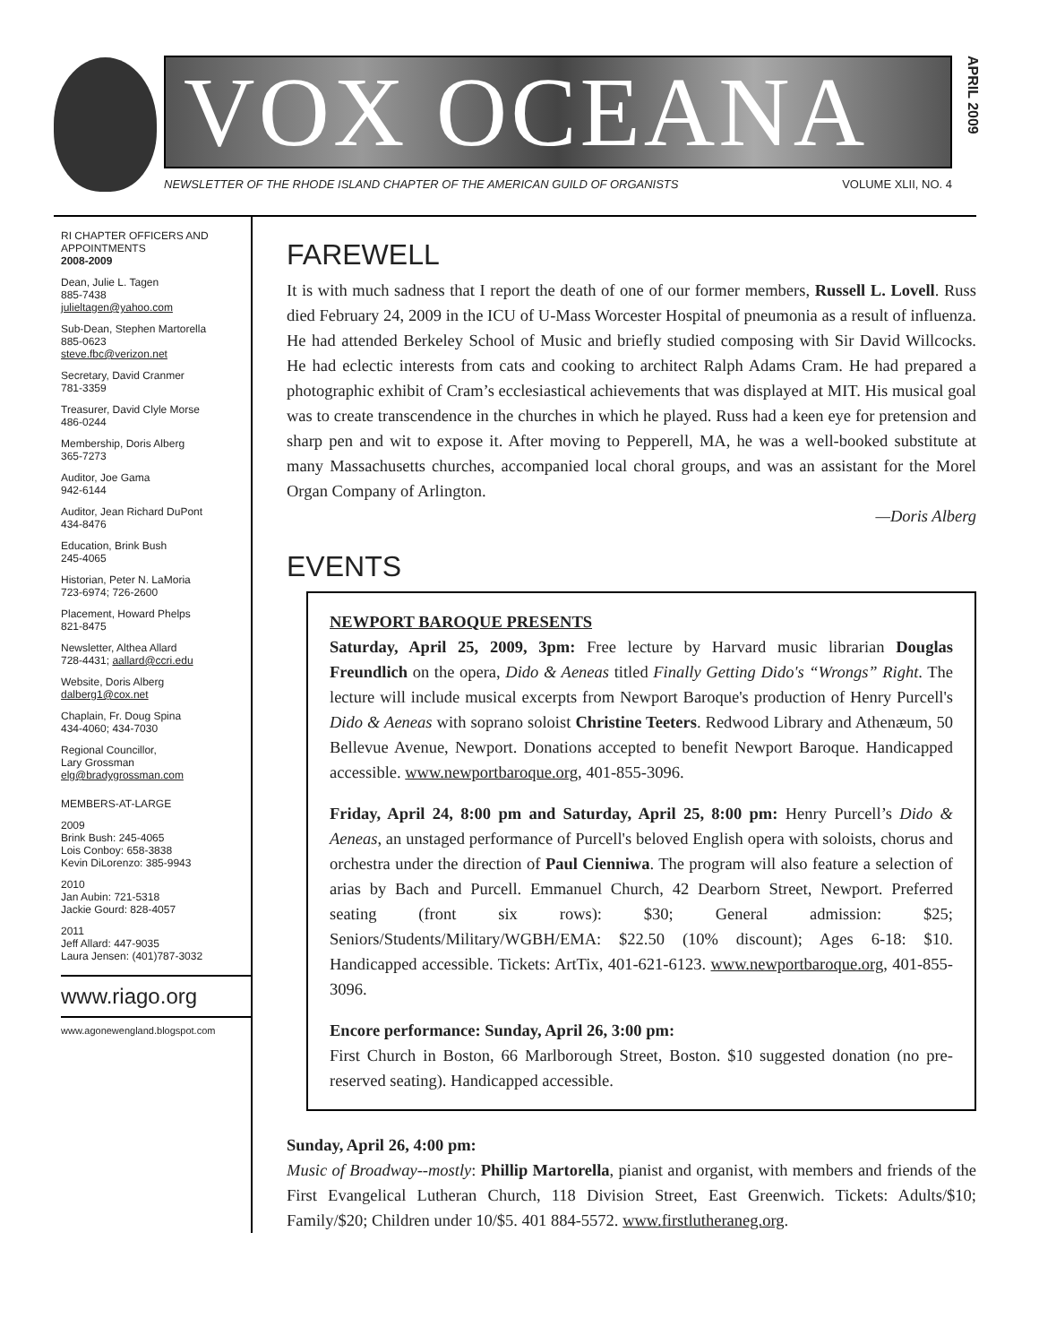VOX OCEANA
NEWSLETTER OF THE RHODE ISLAND CHAPTER OF THE AMERICAN GUILD OF ORGANISTS VOLUME XLII, NO. 4
APRIL 2009
RI CHAPTER OFFICERS AND APPOINTMENTS
2008-2009
Dean, Julie L. Tagen
885-7438
julieltagen@yahoo.com
Sub-Dean, Stephen Martorella
885-0623
steve.fbc@verizon.net
Secretary, David Cranmer
781-3359
Treasurer, David Clyle Morse
486-0244
Membership, Doris Alberg
365-7273
Auditor, Joe Gama
942-6144
Auditor, Jean Richard DuPont
434-8476
Education, Brink Bush
245-4065
Historian, Peter N. LaMoria
723-6974; 726-2600
Placement, Howard Phelps
821-8475
Newsletter, Althea Allard
728-4431; aallard@ccri.edu
Website, Doris Alberg
dalberg1@cox.net
Chaplain, Fr. Doug Spina
434-4060; 434-7030
Regional Councillor,
Lary Grossman
elg@bradygrossman.com
MEMBERS-AT-LARGE
2009
Brink Bush: 245-4065
Lois Conboy: 658-3838
Kevin DiLorenzo: 385-9943
2010
Jan Aubin: 721-5318
Jackie Gourd: 828-4057
2011
Jeff Allard: 447-9035
Laura Jensen: (401)787-3032
www.riago.org
www.agonewengland.blogspot.com
FAREWELL
It is with much sadness that I report the death of one of our former members, Russell L. Lovell. Russ died February 24, 2009 in the ICU of U-Mass Worcester Hospital of pneumonia as a result of influenza. He had attended Berkeley School of Music and briefly studied composing with Sir David Willcocks. He had eclectic interests from cats and cooking to architect Ralph Adams Cram. He had prepared a photographic exhibit of Cram’s ecclesiastical achievements that was displayed at MIT. His musical goal was to create transcendence in the churches in which he played. Russ had a keen eye for pretension and sharp pen and wit to expose it. After moving to Pepperell, MA, he was a well-booked substitute at many Massachusetts churches, accompanied local choral groups, and was an assistant for the Morel Organ Company of Arlington.
—Doris Alberg
EVENTS
NEWPORT BAROQUE PRESENTS
Saturday, April 25, 2009, 3pm: Free lecture by Harvard music librarian Douglas Freundlich on the opera, Dido & Aeneas titled Finally Getting Dido's “Wrongs” Right. The lecture will include musical excerpts from Newport Baroque's production of Henry Purcell's Dido & Aeneas with soprano soloist Christine Teeters. Redwood Library and Athenæum, 50 Bellevue Avenue, Newport. Donations accepted to benefit Newport Baroque. Handicapped accessible. www.newportbaroque.org, 401-855-3096.
Friday, April 24, 8:00 pm and Saturday, April 25, 8:00 pm: Henry Purcell’s Dido & Aeneas, an unstaged performance of Purcell's beloved English opera with soloists, chorus and orchestra under the direction of Paul Cienniwa. The program will also feature a selection of arias by Bach and Purcell. Emmanuel Church, 42 Dearborn Street, Newport. Preferred seating (front six rows): $30; General admission: $25; Seniors/Students/Military/WGBH/EMA: $22.50 (10% discount); Ages 6-18: $10. Handicapped accessible. Tickets: ArtTix, 401-621-6123. www.newportbaroque.org, 401-855-3096.
Encore performance: Sunday, April 26, 3:00 pm:
First Church in Boston, 66 Marlborough Street, Boston. $10 suggested donation (no pre-reserved seating). Handicapped accessible.
Sunday, April 26, 4:00 pm:
Music of Broadway--mostly: Phillip Martorella, pianist and organist, with members and friends of the First Evangelical Lutheran Church, 118 Division Street, East Greenwich. Tickets: Adults/$10; Family/$20; Children under 10/$5. 401 884-5572. www.firstlutheraneg.org.